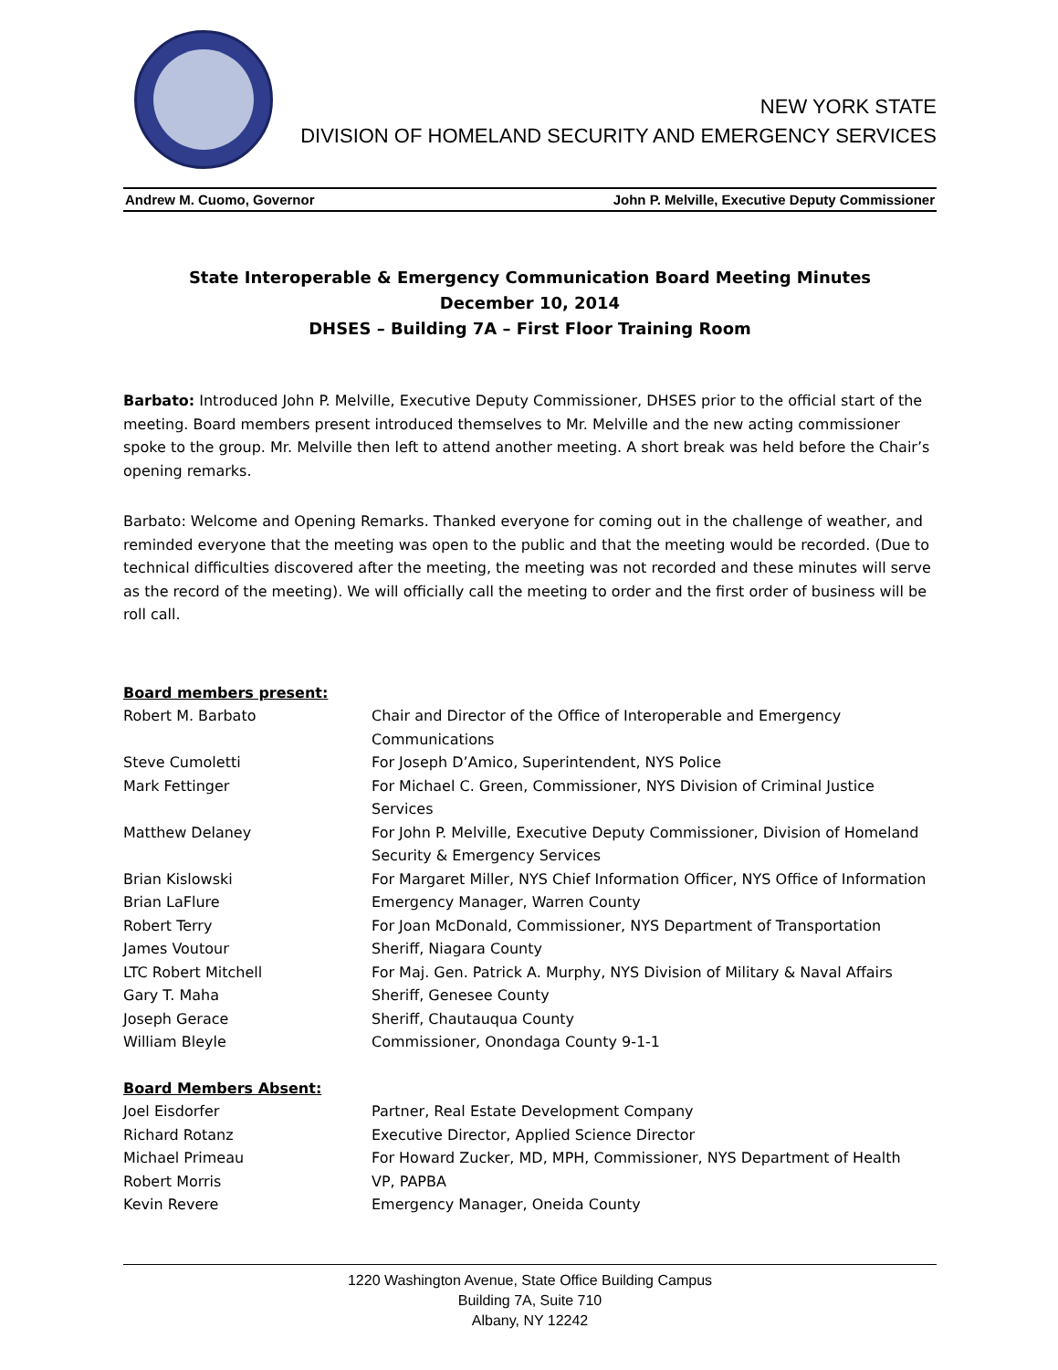NEW YORK STATE
DIVISION OF HOMELAND SECURITY AND EMERGENCY SERVICES
Andrew M. Cuomo, Governor John P. Melville, Executive Deputy Commissioner
State Interoperable & Emergency Communication Board Meeting Minutes
December 10, 2014
DHSES – Building 7A – First Floor Training Room
Barbato: Introduced John P. Melville, Executive Deputy Commissioner, DHSES prior to the official start of the meeting. Board members present introduced themselves to Mr. Melville and the new acting commissioner spoke to the group. Mr. Melville then left to attend another meeting. A short break was held before the Chair’s opening remarks.
Barbato: Welcome and Opening Remarks. Thanked everyone for coming out in the challenge of weather, and reminded everyone that the meeting was open to the public and that the meeting would be recorded. (Due to technical difficulties discovered after the meeting, the meeting was not recorded and these minutes will serve as the record of the meeting). We will officially call the meeting to order and the first order of business will be roll call.
Board members present:
| Robert M. Barbato | Chair and Director of the Office of Interoperable and Emergency Communications |
| Steve Cumoletti | For Joseph D’Amico, Superintendent, NYS Police |
| Mark Fettinger | For Michael C. Green, Commissioner, NYS Division of Criminal Justice Services |
| Matthew Delaney | For John P. Melville, Executive Deputy Commissioner, Division of Homeland Security & Emergency Services |
| Brian Kislowski | For Margaret Miller, NYS Chief Information Officer, NYS Office of Information |
| Brian LaFlure | Emergency Manager, Warren County |
| Robert Terry | For Joan McDonald, Commissioner, NYS Department of Transportation |
| James Voutour | Sheriff, Niagara County |
| LTC Robert Mitchell | For Maj. Gen. Patrick A. Murphy, NYS Division of Military & Naval Affairs |
| Gary T. Maha | Sheriff, Genesee County |
| Joseph Gerace | Sheriff, Chautauqua County |
| William Bleyle | Commissioner, Onondaga County 9-1-1 |
Board Members Absent:
| Joel Eisdorfer | Partner, Real Estate Development Company |
| Richard Rotanz | Executive Director, Applied Science Director |
| Michael Primeau | For Howard Zucker, MD, MPH, Commissioner, NYS Department of Health |
| Robert Morris | VP, PAPBA |
| Kevin Revere | Emergency Manager, Oneida County |
1220 Washington Avenue, State Office Building Campus
Building 7A, Suite 710
Albany, NY 12242